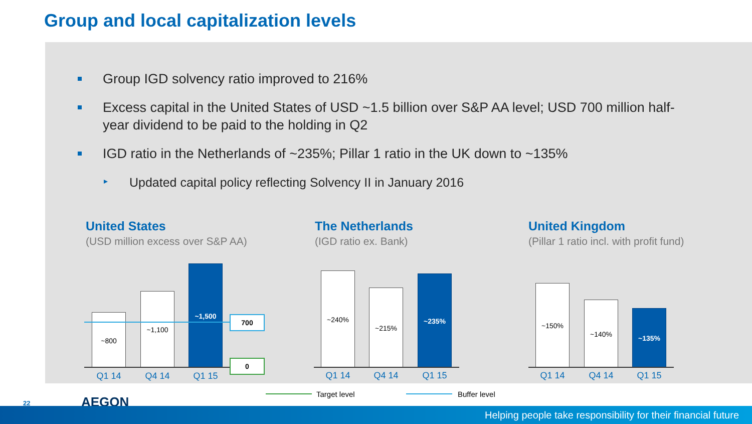Group and local capitalization levels
Group IGD solvency ratio improved to 216%
Excess capital in the United States of USD ~1.5 billion over S&P AA level; USD 700 million half-year dividend to be paid to the holding in Q2
IGD ratio in the Netherlands of ~235%; Pillar 1 ratio in the UK down to ~135%
Updated capital policy reflecting Solvency II in January 2016
United States
(USD million excess over S&P AA)
The Netherlands
(IGD ratio ex. Bank)
United Kingdom
(Pillar 1 ratio incl. with profit fund)
~800
~1,100
~1,500
700
0
Q1 14 Q4 14 Q1 15
~240%
~215%
~235%
Q1 14 Q4 14 Q1 15
~150%
~140%
~135%
Q1 14 Q4 14 Q1 15
Target level Buffer level
22 AEGON
Helping people take responsibility for their financial future